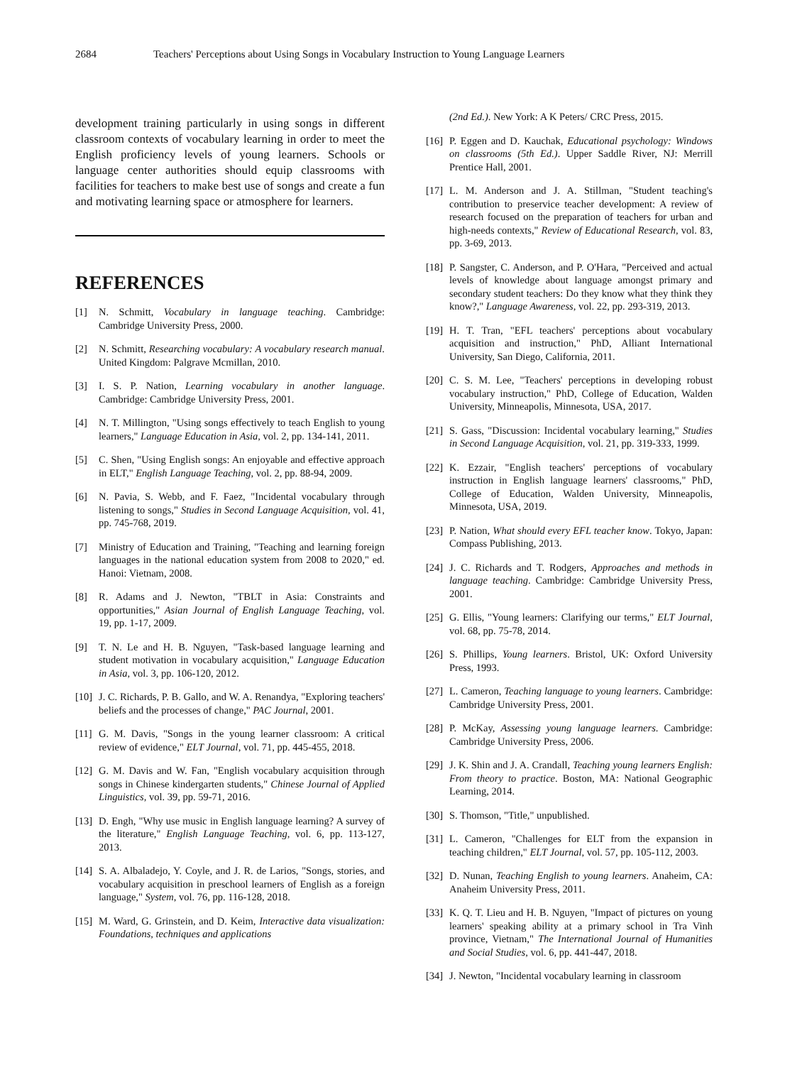2684 Teachers' Perceptions about Using Songs in Vocabulary Instruction to Young Language Learners
development training particularly in using songs in different classroom contexts of vocabulary learning in order to meet the English proficiency levels of young learners. Schools or language center authorities should equip classrooms with facilities for teachers to make best use of songs and create a fun and motivating learning space or atmosphere for learners.
REFERENCES
[1] N. Schmitt, Vocabulary in language teaching. Cambridge: Cambridge University Press, 2000.
[2] N. Schmitt, Researching vocabulary: A vocabulary research manual. United Kingdom: Palgrave Mcmillan, 2010.
[3] I. S. P. Nation, Learning vocabulary in another language. Cambridge: Cambridge University Press, 2001.
[4] N. T. Millington, "Using songs effectively to teach English to young learners," Language Education in Asia, vol. 2, pp. 134-141, 2011.
[5] C. Shen, "Using English songs: An enjoyable and effective approach in ELT," English Language Teaching, vol. 2, pp. 88-94, 2009.
[6] N. Pavia, S. Webb, and F. Faez, "Incidental vocabulary through listening to songs," Studies in Second Language Acquisition, vol. 41, pp. 745-768, 2019.
[7] Ministry of Education and Training, "Teaching and learning foreign languages in the national education system from 2008 to 2020," ed. Hanoi: Vietnam, 2008.
[8] R. Adams and J. Newton, "TBLT in Asia: Constraints and opportunities," Asian Journal of English Language Teaching, vol. 19, pp. 1-17, 2009.
[9] T. N. Le and H. B. Nguyen, "Task-based language learning and student motivation in vocabulary acquisition," Language Education in Asia, vol. 3, pp. 106-120, 2012.
[10] J. C. Richards, P. B. Gallo, and W. A. Renandya, "Exploring teachers' beliefs and the processes of change," PAC Journal, 2001.
[11] G. M. Davis, "Songs in the young learner classroom: A critical review of evidence," ELT Journal, vol. 71, pp. 445-455, 2018.
[12] G. M. Davis and W. Fan, "English vocabulary acquisition through songs in Chinese kindergarten students," Chinese Journal of Applied Linguistics, vol. 39, pp. 59-71, 2016.
[13] D. Engh, "Why use music in English language learning? A survey of the literature," English Language Teaching, vol. 6, pp. 113-127, 2013.
[14] S. A. Albaladejo, Y. Coyle, and J. R. de Larios, "Songs, stories, and vocabulary acquisition in preschool learners of English as a foreign language," System, vol. 76, pp. 116-128, 2018.
[15] M. Ward, G. Grinstein, and D. Keim, Interactive data visualization: Foundations, techniques and applications
(2nd Ed.). New York: A K Peters/ CRC Press, 2015.
[16] P. Eggen and D. Kauchak, Educational psychology: Windows on classrooms (5th Ed.). Upper Saddle River, NJ: Merrill Prentice Hall, 2001.
[17] L. M. Anderson and J. A. Stillman, "Student teaching's contribution to preservice teacher development: A review of research focused on the preparation of teachers for urban and high-needs contexts," Review of Educational Research, vol. 83, pp. 3-69, 2013.
[18] P. Sangster, C. Anderson, and P. O'Hara, "Perceived and actual levels of knowledge about language amongst primary and secondary student teachers: Do they know what they think they know?," Language Awareness, vol. 22, pp. 293-319, 2013.
[19] H. T. Tran, "EFL teachers' perceptions about vocabulary acquisition and instruction," PhD, Alliant International University, San Diego, California, 2011.
[20] C. S. M. Lee, "Teachers' perceptions in developing robust vocabulary instruction," PhD, College of Education, Walden University, Minneapolis, Minnesota, USA, 2017.
[21] S. Gass, "Discussion: Incidental vocabulary learning," Studies in Second Language Acquisition, vol. 21, pp. 319-333, 1999.
[22] K. Ezzair, "English teachers' perceptions of vocabulary instruction in English language learners' classrooms," PhD, College of Education, Walden University, Minneapolis, Minnesota, USA, 2019.
[23] P. Nation, What should every EFL teacher know. Tokyo, Japan: Compass Publishing, 2013.
[24] J. C. Richards and T. Rodgers, Approaches and methods in language teaching. Cambridge: Cambridge University Press, 2001.
[25] G. Ellis, "Young learners: Clarifying our terms," ELT Journal, vol. 68, pp. 75-78, 2014.
[26] S. Phillips, Young learners. Bristol, UK: Oxford University Press, 1993.
[27] L. Cameron, Teaching language to young learners. Cambridge: Cambridge University Press, 2001.
[28] P. McKay, Assessing young language learners. Cambridge: Cambridge University Press, 2006.
[29] J. K. Shin and J. A. Crandall, Teaching young learners English: From theory to practice. Boston, MA: National Geographic Learning, 2014.
[30] S. Thomson, "Title," unpublished.
[31] L. Cameron, "Challenges for ELT from the expansion in teaching children," ELT Journal, vol. 57, pp. 105-112, 2003.
[32] D. Nunan, Teaching English to young learners. Anaheim, CA: Anaheim University Press, 2011.
[33] K. Q. T. Lieu and H. B. Nguyen, "Impact of pictures on young learners' speaking ability at a primary school in Tra Vinh province, Vietnam," The International Journal of Humanities and Social Studies, vol. 6, pp. 441-447, 2018.
[34] J. Newton, "Incidental vocabulary learning in classroom